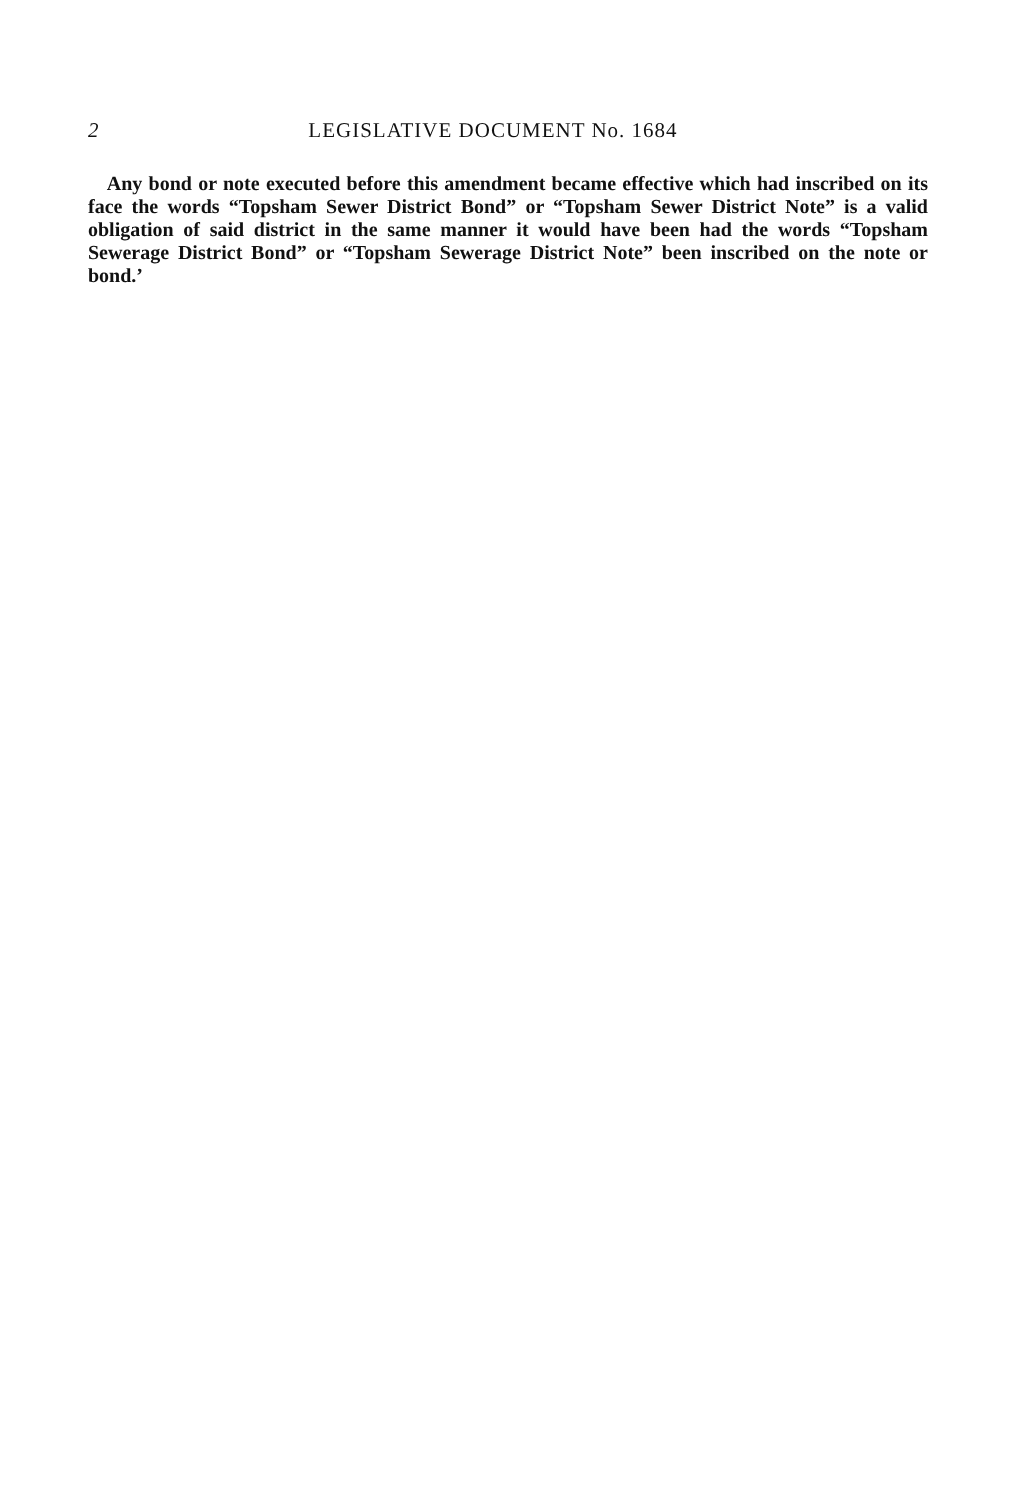2 LEGISLATIVE DOCUMENT No. 1684
Any bond or note executed before this amendment became effective which had inscribed on its face the words “Topsham Sewer District Bond” or “Topsham Sewer District Note” is a valid obligation of said district in the same manner it would have been had the words “Topsham Sewerage District Bond” or “Topsham Sewerage District Note” been inscribed on the note or bond.’